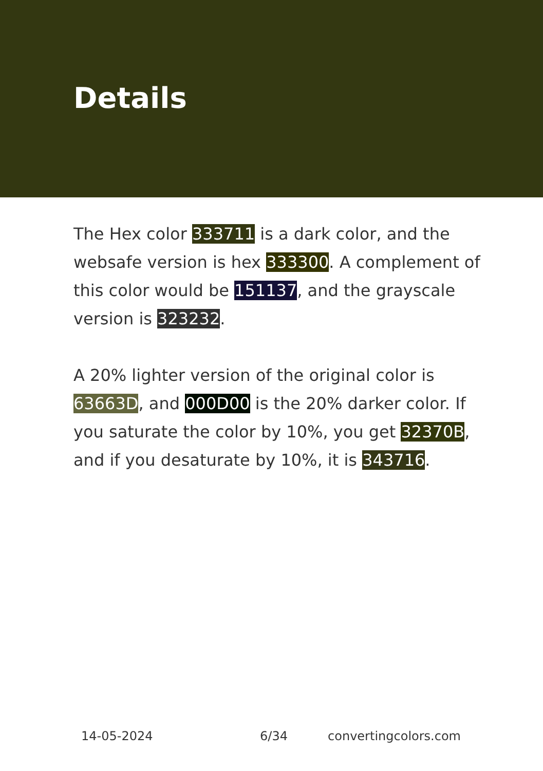Details
The Hex color 333711 is a dark color, and the websafe version is hex 333300. A complement of this color would be 151137, and the grayscale version is 323232.
A 20% lighter version of the original color is 63663D, and 000D00 is the 20% darker color. If you saturate the color by 10%, you get 32370B, and if you desaturate by 10%, it is 343716.
14-05-2024 6/34 convertingcolors.com